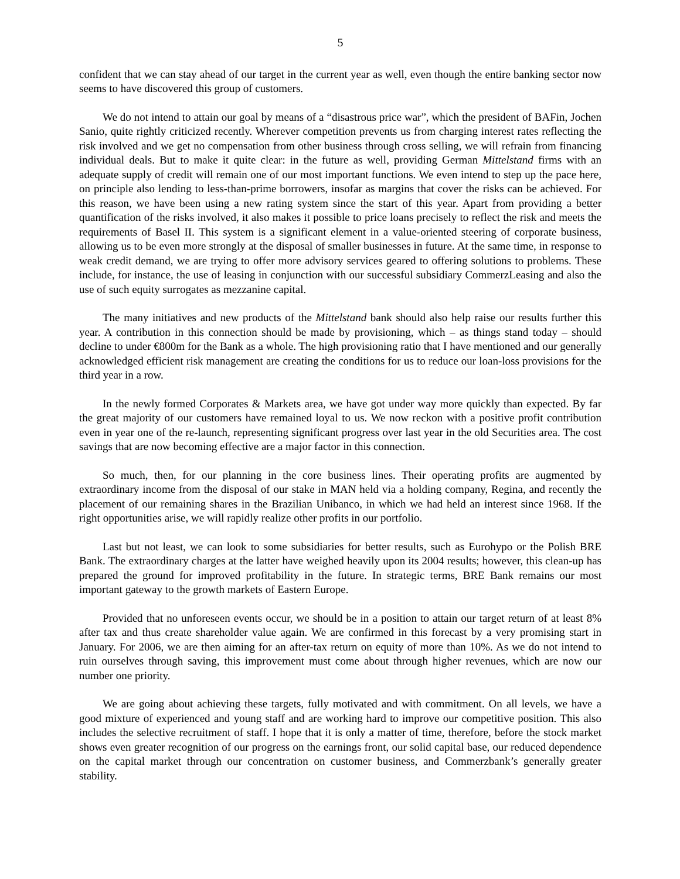5
confident that we can stay ahead of our target in the current year as well, even though the entire banking sector now seems to have discovered this group of customers.
We do not intend to attain our goal by means of a “disastrous price war”, which the president of BAFin, Jochen Sanio, quite rightly criticized recently. Wherever competition prevents us from charging interest rates reflecting the risk involved and we get no compensation from other business through cross selling, we will refrain from financing individual deals. But to make it quite clear: in the future as well, providing German Mittelstand firms with an adequate supply of credit will remain one of our most important functions. We even intend to step up the pace here, on principle also lending to less-than-prime borrowers, insofar as margins that cover the risks can be achieved. For this reason, we have been using a new rating system since the start of this year. Apart from providing a better quantification of the risks involved, it also makes it possible to price loans precisely to reflect the risk and meets the requirements of Basel II. This system is a significant element in a value-oriented steering of corporate business, allowing us to be even more strongly at the disposal of smaller businesses in future. At the same time, in response to weak credit demand, we are trying to offer more advisory services geared to offering solutions to problems. These include, for instance, the use of leasing in conjunction with our successful subsidiary CommerzLeasing and also the use of such equity surrogates as mezzanine capital.
The many initiatives and new products of the Mittelstand bank should also help raise our results further this year. A contribution in this connection should be made by provisioning, which – as things stand today – should decline to under €800m for the Bank as a whole. The high provisioning ratio that I have mentioned and our generally acknowledged efficient risk management are creating the conditions for us to reduce our loan-loss provisions for the third year in a row.
In the newly formed Corporates & Markets area, we have got under way more quickly than expected. By far the great majority of our customers have remained loyal to us. We now reckon with a positive profit contribution even in year one of the re-launch, representing significant progress over last year in the old Securities area. The cost savings that are now becoming effective are a major factor in this connection.
So much, then, for our planning in the core business lines. Their operating profits are augmented by extraordinary income from the disposal of our stake in MAN held via a holding company, Regina, and recently the placement of our remaining shares in the Brazilian Unibanco, in which we had held an interest since 1968. If the right opportunities arise, we will rapidly realize other profits in our portfolio.
Last but not least, we can look to some subsidiaries for better results, such as Eurohypo or the Polish BRE Bank. The extraordinary charges at the latter have weighed heavily upon its 2004 results; however, this clean-up has prepared the ground for improved profitability in the future. In strategic terms, BRE Bank remains our most important gateway to the growth markets of Eastern Europe.
Provided that no unforeseen events occur, we should be in a position to attain our target return of at least 8% after tax and thus create shareholder value again. We are confirmed in this forecast by a very promising start in January. For 2006, we are then aiming for an after-tax return on equity of more than 10%. As we do not intend to ruin ourselves through saving, this improvement must come about through higher revenues, which are now our number one priority.
We are going about achieving these targets, fully motivated and with commitment. On all levels, we have a good mixture of experienced and young staff and are working hard to improve our competitive position. This also includes the selective recruitment of staff. I hope that it is only a matter of time, therefore, before the stock market shows even greater recognition of our progress on the earnings front, our solid capital base, our reduced dependence on the capital market through our concentration on customer business, and Commerzbank’s generally greater stability.